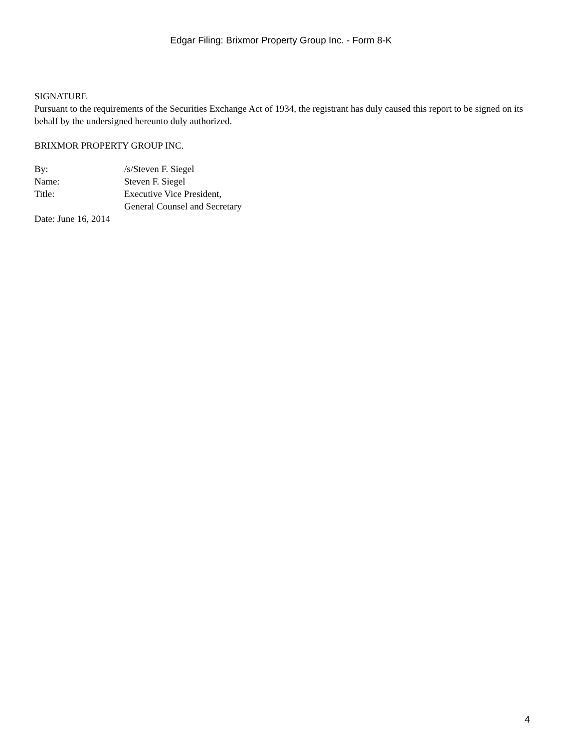Edgar Filing: Brixmor Property Group Inc. - Form 8-K
SIGNATURE
Pursuant to the requirements of the Securities Exchange Act of 1934, the registrant has duly caused this report to be signed on its behalf by the undersigned hereunto duly authorized.
BRIXMOR PROPERTY GROUP INC.
| By: | /s/Steven F. Siegel |
| Name: | Steven F. Siegel |
| Title: | Executive Vice President, General Counsel and Secretary |
Date: June 16, 2014
4